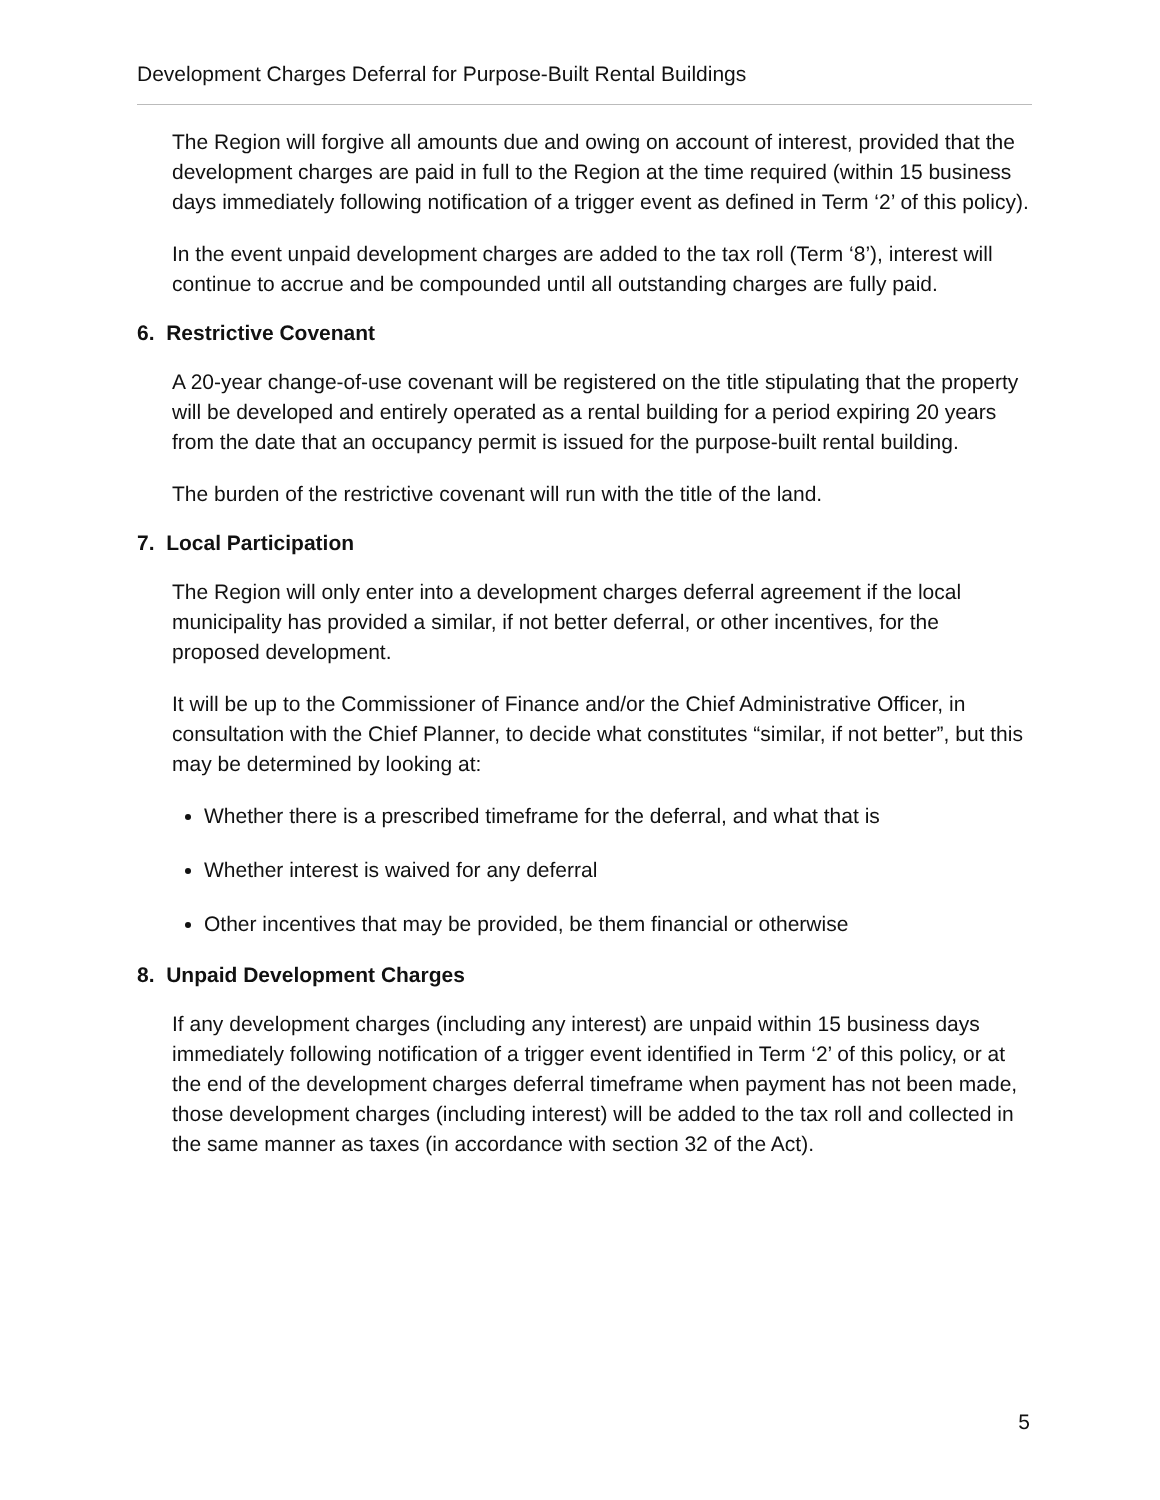Development Charges Deferral for Purpose-Built Rental Buildings
The Region will forgive all amounts due and owing on account of interest, provided that the development charges are paid in full to the Region at the time required (within 15 business days immediately following notification of a trigger event as defined in Term ‘2’ of this policy).
In the event unpaid development charges are added to the tax roll (Term ‘8’), interest will continue to accrue and be compounded until all outstanding charges are fully paid.
6. Restrictive Covenant
A 20-year change-of-use covenant will be registered on the title stipulating that the property will be developed and entirely operated as a rental building for a period expiring 20 years from the date that an occupancy permit is issued for the purpose-built rental building.
The burden of the restrictive covenant will run with the title of the land.
7. Local Participation
The Region will only enter into a development charges deferral agreement if the local municipality has provided a similar, if not better deferral, or other incentives, for the proposed development.
It will be up to the Commissioner of Finance and/or the Chief Administrative Officer, in consultation with the Chief Planner, to decide what constitutes “similar, if not better”, but this may be determined by looking at:
Whether there is a prescribed timeframe for the deferral, and what that is
Whether interest is waived for any deferral
Other incentives that may be provided, be them financial or otherwise
8. Unpaid Development Charges
If any development charges (including any interest) are unpaid within 15 business days immediately following notification of a trigger event identified in Term ‘2’ of this policy, or at the end of the development charges deferral timeframe when payment has not been made, those development charges (including interest) will be added to the tax roll and collected in the same manner as taxes (in accordance with section 32 of the Act).
5